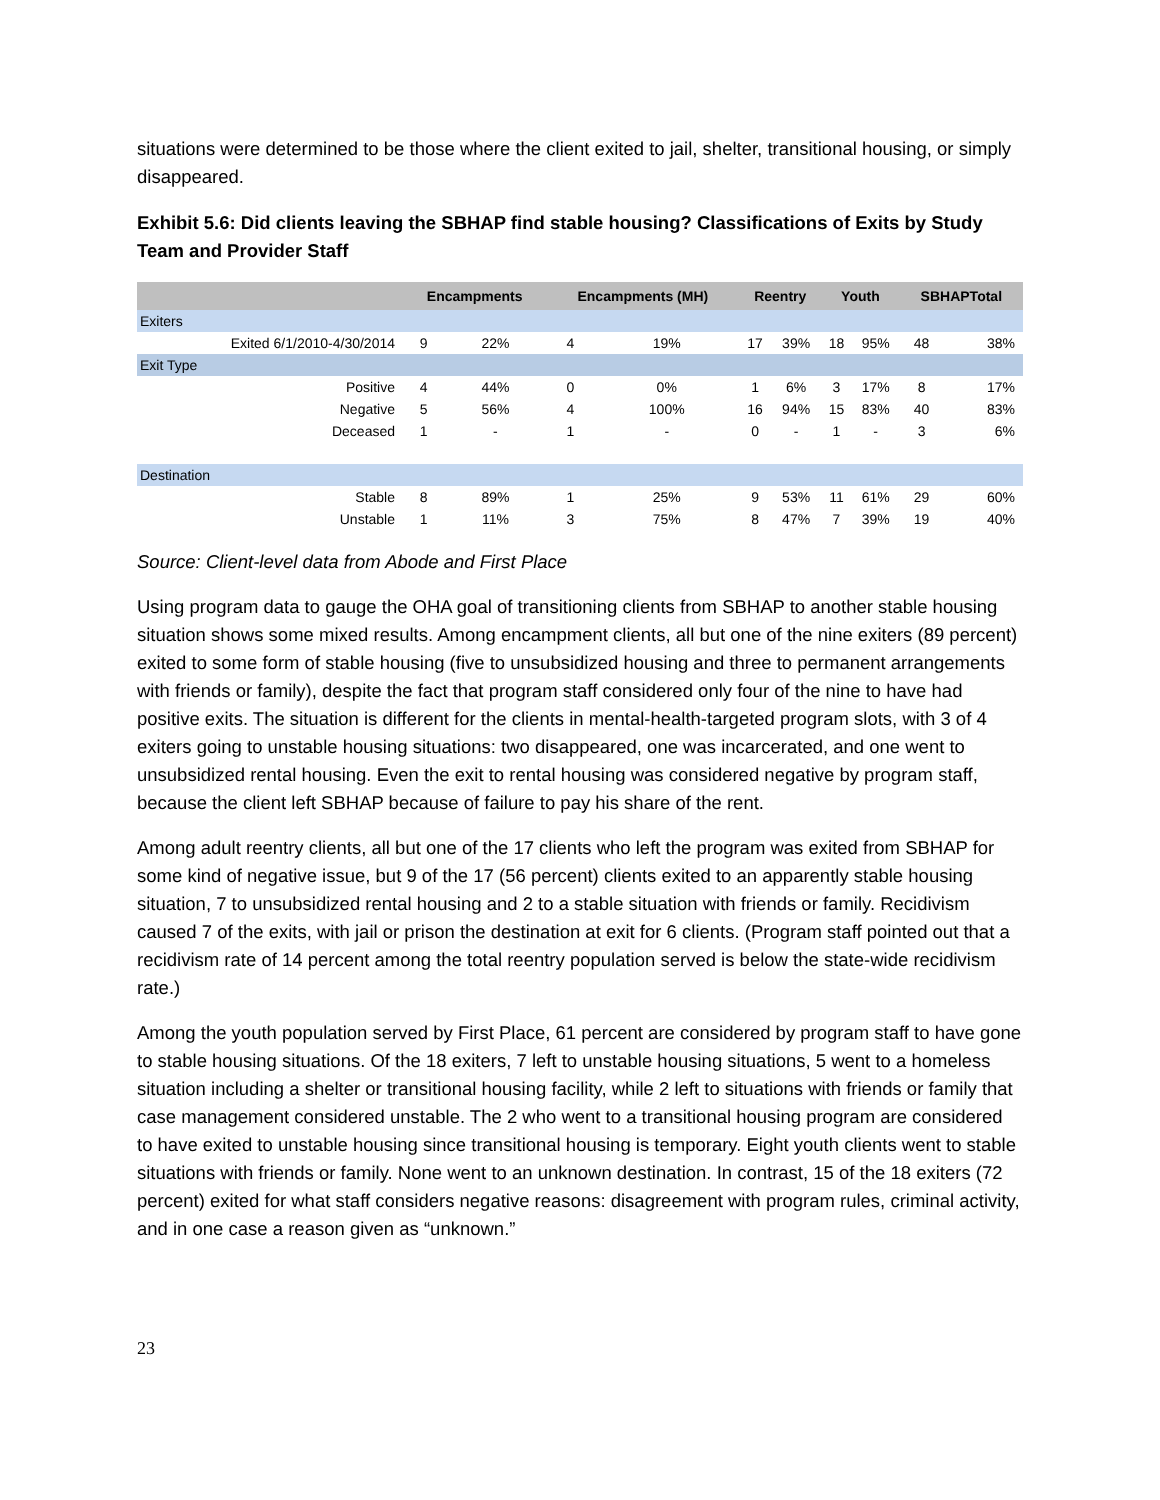situations were determined to be those where the client exited to jail, shelter, transitional housing, or simply disappeared.
Exhibit 5.6: Did clients leaving the SBHAP find stable housing? Classifications of Exits by Study Team and Provider Staff
| | Encampments | | Encampments (MH) | | Reentry | | Youth | | SBHAPTotal | |
| --- | --- | --- | --- | --- | --- | --- | --- | --- | --- | --- |
| Exiters | | | | | | | | | | |
| Exited 6/1/2010-4/30/2014 | 9 | 22% | 4 | 19% | 17 | 39% | 18 | 95% | 48 | 38% |
| Exit Type | | | | | | | | | | |
| Positive | 4 | 44% | 0 | 0% | 1 | 6% | 3 | 17% | 8 | 17% |
| Negative | 5 | 56% | 4 | 100% | 16 | 94% | 15 | 83% | 40 | 83% |
| Deceased | 1 | - | 1 | - | 0 | - | 1 | - | 3 | 6% |
| Destination | | | | | | | | | | |
| Stable | 8 | 89% | 1 | 25% | 9 | 53% | 11 | 61% | 29 | 60% |
| Unstable | 1 | 11% | 3 | 75% | 8 | 47% | 7 | 39% | 19 | 40% |
Source: Client-level data from Abode and First Place
Using program data to gauge the OHA goal of transitioning clients from SBHAP to another stable housing situation shows some mixed results. Among encampment clients, all but one of the nine exiters (89 percent) exited to some form of stable housing (five to unsubsidized housing and three to permanent arrangements with friends or family), despite the fact that program staff considered only four of the nine to have had positive exits. The situation is different for the clients in mental-health-targeted program slots, with 3 of 4 exiters going to unstable housing situations: two disappeared, one was incarcerated, and one went to unsubsidized rental housing. Even the exit to rental housing was considered negative by program staff, because the client left SBHAP because of failure to pay his share of the rent.
Among adult reentry clients, all but one of the 17 clients who left the program was exited from SBHAP for some kind of negative issue, but 9 of the 17 (56 percent) clients exited to an apparently stable housing situation, 7 to unsubsidized rental housing and 2 to a stable situation with friends or family. Recidivism caused 7 of the exits, with jail or prison the destination at exit for 6 clients. (Program staff pointed out that a recidivism rate of 14 percent among the total reentry population served is below the state-wide recidivism rate.)
Among the youth population served by First Place, 61 percent are considered by program staff to have gone to stable housing situations. Of the 18 exiters, 7 left to unstable housing situations, 5 went to a homeless situation including a shelter or transitional housing facility, while 2 left to situations with friends or family that case management considered unstable. The 2 who went to a transitional housing program are considered to have exited to unstable housing since transitional housing is temporary. Eight youth clients went to stable situations with friends or family. None went to an unknown destination. In contrast, 15 of the 18 exiters (72 percent) exited for what staff considers negative reasons: disagreement with program rules, criminal activity, and in one case a reason given as “unknown.”
23